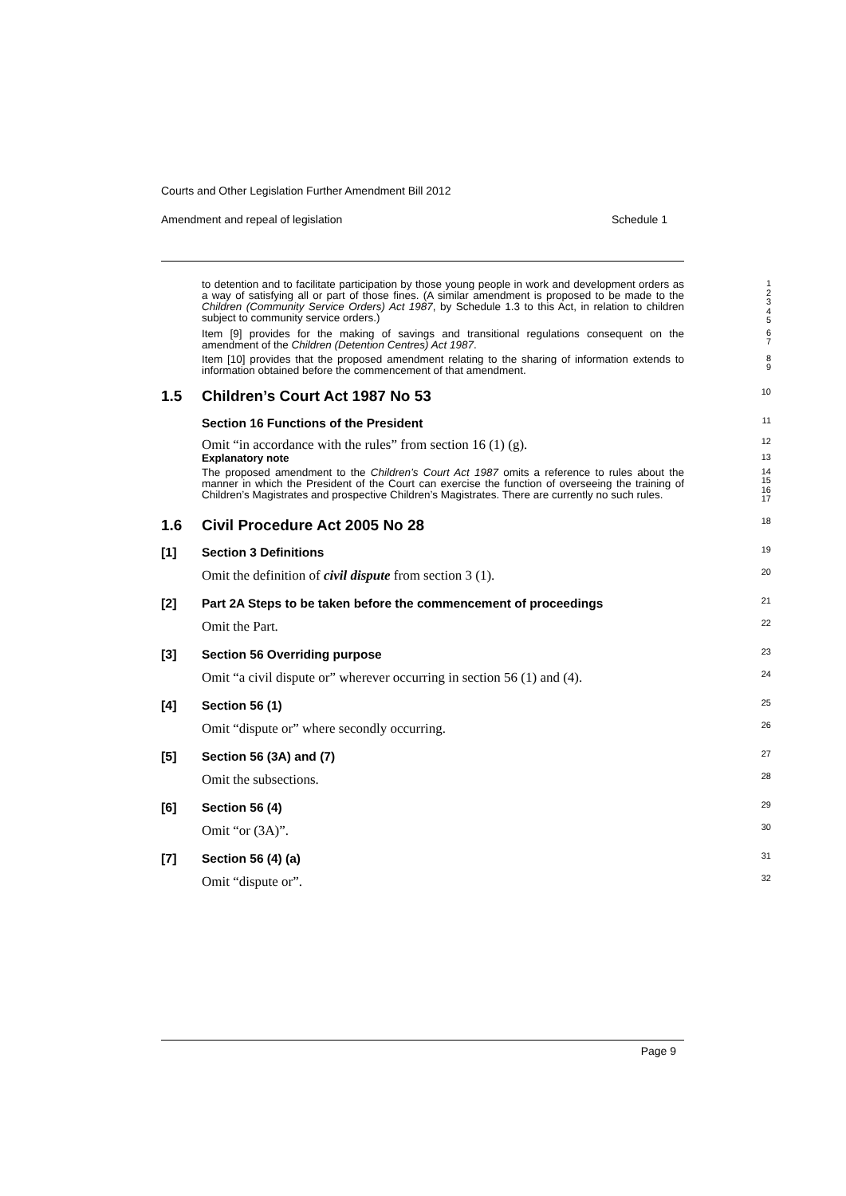Courts and Other Legislation Further Amendment Bill 2012
Amendment and repeal of legislation Schedule 1
to detention and to facilitate participation by those young people in work and development orders as a way of satisfying all or part of those fines. (A similar amendment is proposed to be made to the Children (Community Service Orders) Act 1987, by Schedule 1.3 to this Act, in relation to children subject to community service orders.)
1
2
3
4
5
Item [9] provides for the making of savings and transitional regulations consequent on the amendment of the Children (Detention Centres) Act 1987.
6
7
Item [10] provides that the proposed amendment relating to the sharing of information extends to information obtained before the commencement of that amendment.
8
9
1.5 Children’s Court Act 1987 No 53
10
Section 16 Functions of the President
11
Omit “in accordance with the rules” from section 16 (1) (g).
12
Explanatory note
13
The proposed amendment to the Children’s Court Act 1987 omits a reference to rules about the manner in which the President of the Court can exercise the function of overseeing the training of Children’s Magistrates and prospective Children’s Magistrates. There are currently no such rules.
14
15
16
17
1.6 Civil Procedure Act 2005 No 28
18
[1] Section 3 Definitions
19
Omit the definition of civil dispute from section 3 (1).
20
[2] Part 2A Steps to be taken before the commencement of proceedings
21
Omit the Part.
22
[3] Section 56 Overriding purpose
23
Omit “a civil dispute or” wherever occurring in section 56 (1) and (4).
24
[4] Section 56 (1)
25
Omit “dispute or” where secondly occurring.
26
[5] Section 56 (3A) and (7)
27
Omit the subsections.
28
[6] Section 56 (4)
29
Omit “or (3A)”.
30
[7] Section 56 (4) (a)
31
Omit “dispute or”.
32
Page 9